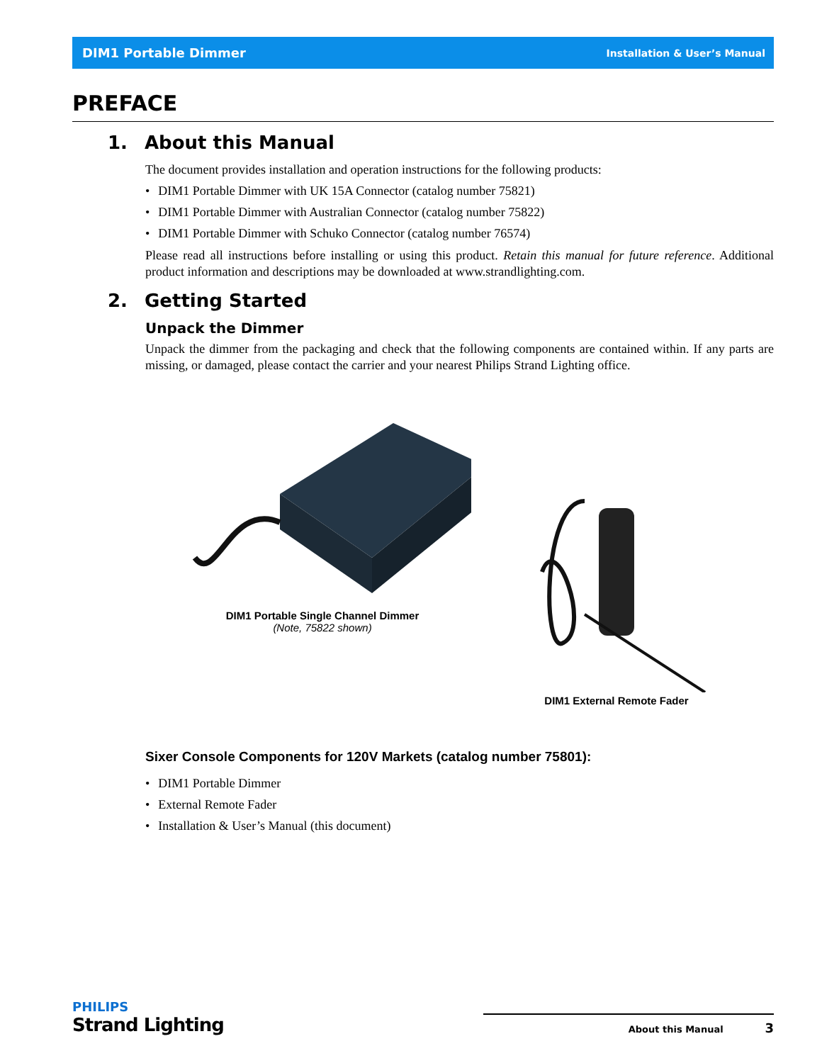DIM1 Portable Dimmer Installation & User’s Manual
PREFACE
1. About this Manual
The document provides installation and operation instructions for the following products:
DIM1 Portable Dimmer with UK 15A Connector (catalog number 75821)
DIM1 Portable Dimmer with Australian Connector (catalog number 75822)
DIM1 Portable Dimmer with Schuko Connector (catalog number 76574)
Please read all instructions before installing or using this product. Retain this manual for future reference. Additional product information and descriptions may be downloaded at www.strandlighting.com.
2. Getting Started
Unpack the Dimmer
Unpack the dimmer from the packaging and check that the following components are contained within. If any parts are missing, or damaged, please contact the carrier and your nearest Philips Strand Lighting office.
DIM1 Portable Single Channel Dimmer
(Note, 75822 shown)
DIM1 External Remote Fader
Sixer Console Components for 120V Markets (catalog number 75801):
DIM1 Portable Dimmer
External Remote Fader
Installation & User’s Manual (this document)
PHILIPS
Strand Lighting
About this Manual 3